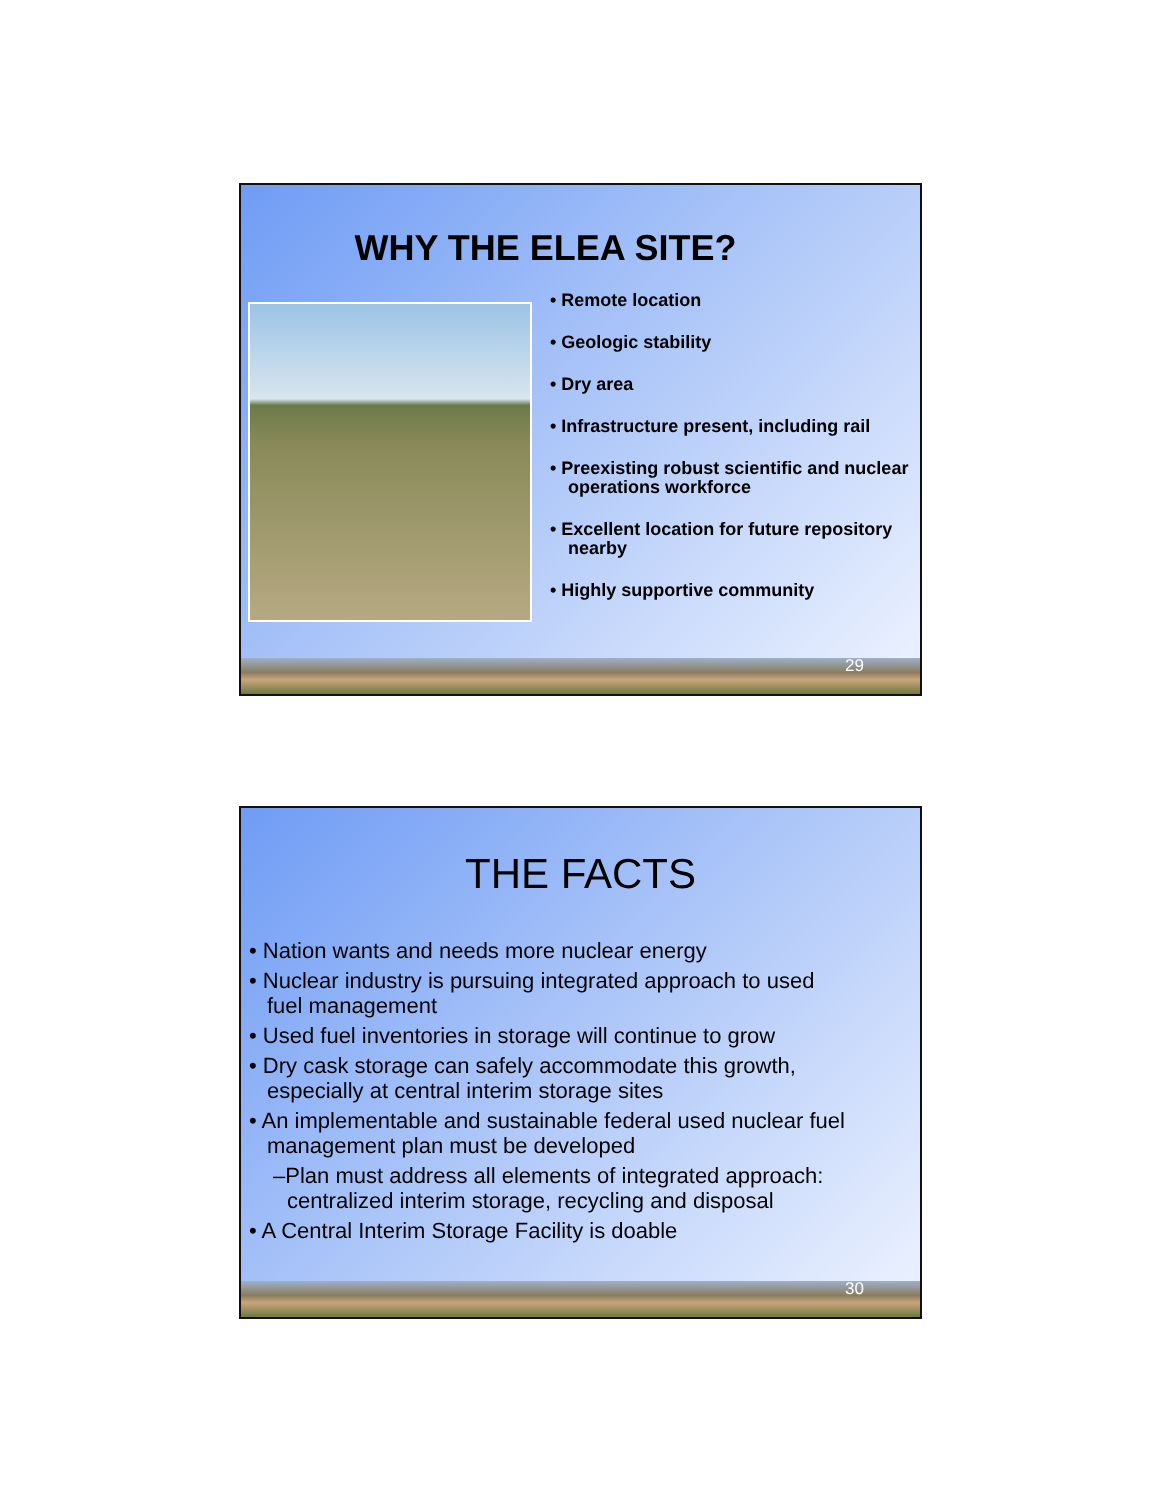WHY THE ELEA SITE?
• Remote location
• Geologic stability
• Dry area
• Infrastructure present, including rail
• Preexisting robust scientific and nuclear operations workforce
• Excellent location for future repository nearby
• Highly supportive community
29
THE FACTS
• Nation wants and needs more nuclear energy
• Nuclear industry is pursuing integrated approach to used fuel management
• Used fuel inventories in storage will continue to grow
• Dry cask storage can safely accommodate this growth, especially at central interim storage sites
• An implementable and sustainable federal used nuclear fuel management plan must be developed
–Plan must address all elements of integrated approach: centralized interim storage, recycling and disposal
• A Central Interim Storage Facility is doable
30